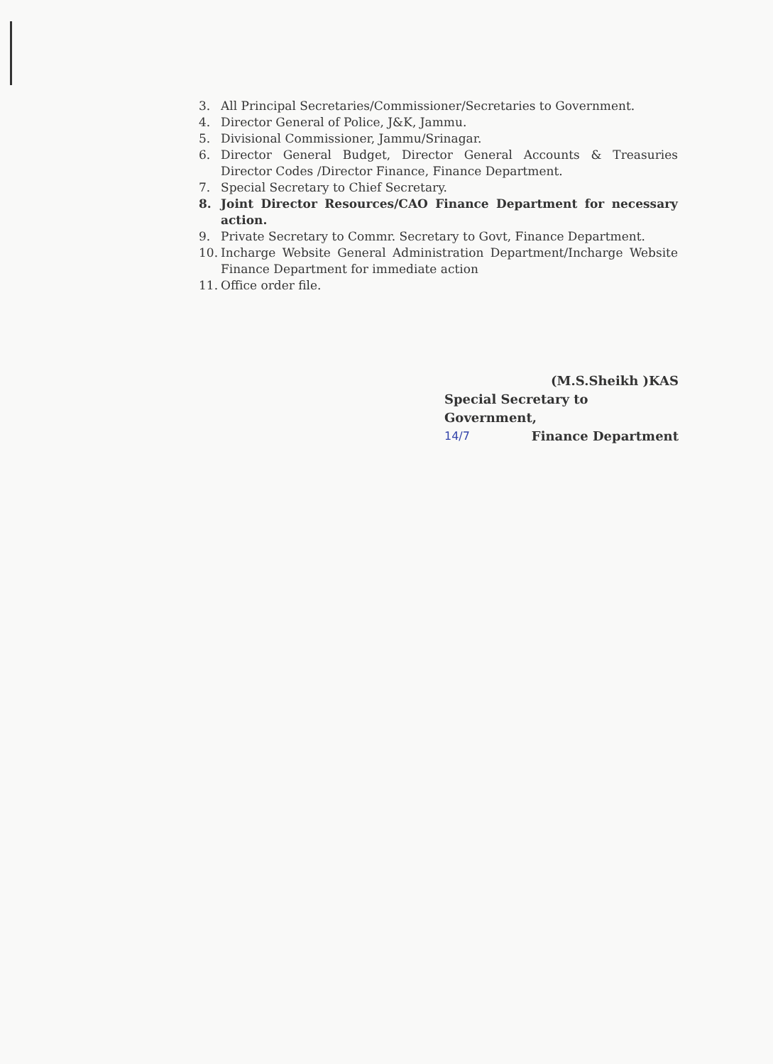3. All Principal Secretaries/Commissioner/Secretaries to Government.
4. Director General of Police, J&K, Jammu.
5. Divisional Commissioner, Jammu/Srinagar.
6. Director General Budget, Director General Accounts & Treasuries Director Codes /Director Finance, Finance Department.
7. Special Secretary to Chief Secretary.
8. Joint Director Resources/CAO Finance Department for necessary action.
9. Private Secretary to Commr. Secretary to Govt, Finance Department.
10. Incharge Website General Administration Department/Incharge Website Finance Department for immediate action
11. Office order file.
(M.S.Sheikh )KAS
Special Secretary to Government,
14/7 Finance Department